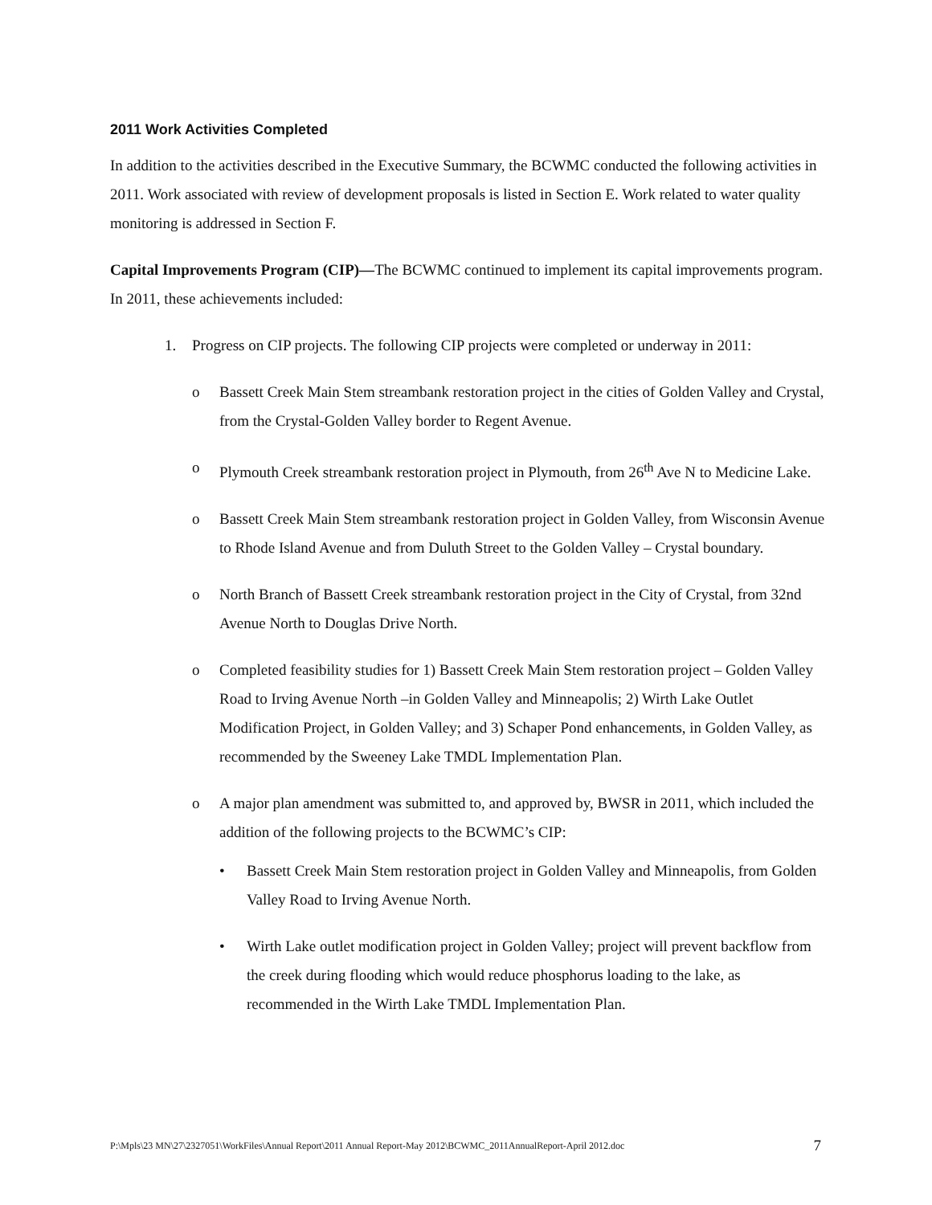2011 Work Activities Completed
In addition to the activities described in the Executive Summary, the BCWMC conducted the following activities in 2011. Work associated with review of development proposals is listed in Section E. Work related to water quality monitoring is addressed in Section F.
Capital Improvements Program (CIP)—The BCWMC continued to implement its capital improvements program. In 2011, these achievements included:
1. Progress on CIP projects. The following CIP projects were completed or underway in 2011:
o Bassett Creek Main Stem streambank restoration project in the cities of Golden Valley and Crystal, from the Crystal-Golden Valley border to Regent Avenue.
o Plymouth Creek streambank restoration project in Plymouth, from 26<sup>th</sup> Ave N to Medicine Lake.
o Bassett Creek Main Stem streambank restoration project in Golden Valley, from Wisconsin Avenue to Rhode Island Avenue and from Duluth Street to the Golden Valley – Crystal boundary.
o North Branch of Bassett Creek streambank restoration project in the City of Crystal, from 32nd Avenue North to Douglas Drive North.
o Completed feasibility studies for 1) Bassett Creek Main Stem restoration project – Golden Valley Road to Irving Avenue North –in Golden Valley and Minneapolis; 2) Wirth Lake Outlet Modification Project, in Golden Valley; and 3) Schaper Pond enhancements, in Golden Valley, as recommended by the Sweeney Lake TMDL Implementation Plan.
o A major plan amendment was submitted to, and approved by, BWSR in 2011, which included the addition of the following projects to the BCWMC’s CIP:
• Bassett Creek Main Stem restoration project in Golden Valley and Minneapolis, from Golden Valley Road to Irving Avenue North.
• Wirth Lake outlet modification project in Golden Valley; project will prevent backflow from the creek during flooding which would reduce phosphorus loading to the lake, as recommended in the Wirth Lake TMDL Implementation Plan.
P:\Mpls\23 MN\27\2327051\WorkFiles\Annual Report\2011 Annual Report-May 2012\BCWMC_2011AnnualReport-April 2012.doc 7